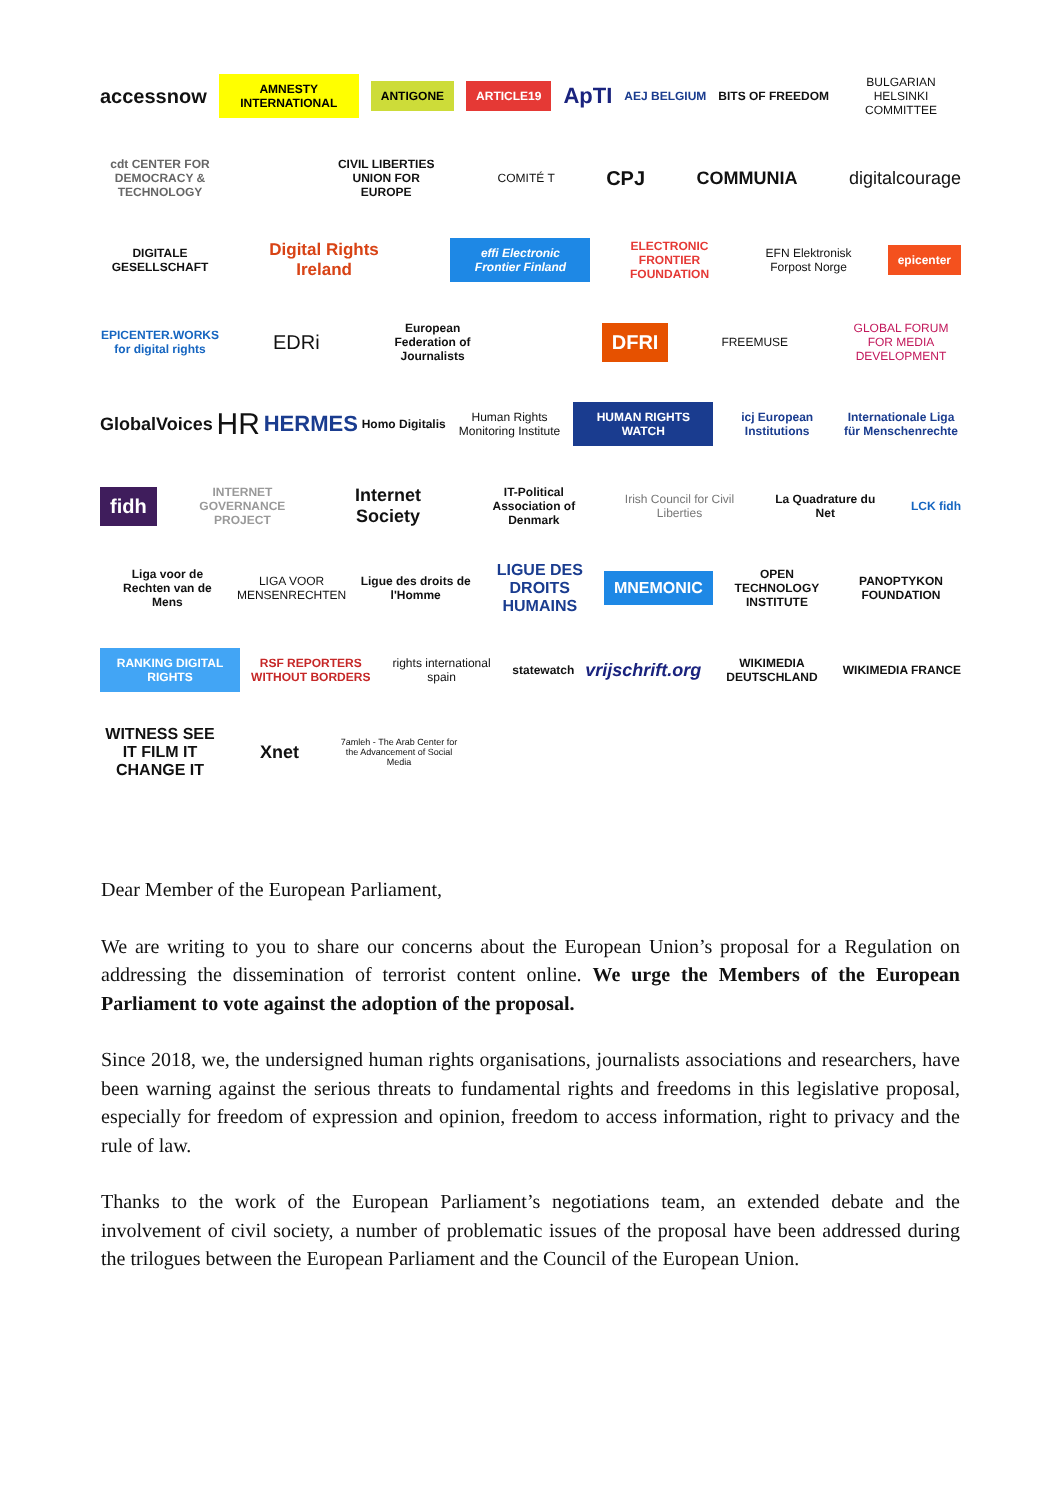accessnow AMNESTY INTERNATIONAL ANTIGONE ARTICLE19 ApTI AEJ BELGIUM BITS OF FREEDOM BULGARIAN HELSINKI COMMITTEE
cdt CENTER FOR DEMOCRACY & TECHNOLOGY CIVIL LIBERTIES UNION FOR EUROPE COMITÉ T CPJ COMMUNIA digitalcourage
DIGITALE GESELLSCHAFT Digital Rights Ireland effi Electronic Frontier Finland ELECTRONIC FRONTIER FOUNDATION EFN Elektronisk Forpost Norge epicenter
EPICENTER.WORKS for digital rights EDRi European Federation of Journalists DFRI FREEMUSE GLOBAL FORUM FOR MEDIA DEVELOPMENT
GlobalVoices HR HERMES Homo Digitalis Human Rights Monitoring Institute HUMAN RIGHTS WATCH icj European Institutions Internationale Liga für Menschenrechte
fidh INTERNET GOVERNANCE PROJECT Internet Society IT-Political Association of Denmark Irish Council for Civil Liberties La Quadrature du Net LCK fidh
Liga voor de Rechten van de Mens LIGA VOOR MENSENRECHTEN Ligue des droits de l'Homme LIGUE DES DROITS HUMAINS MNEMONIC OPEN TECHNOLOGY INSTITUTE PANOPTYKON FOUNDATION
RANKING DIGITAL RIGHTS RSF REPORTERS WITHOUT BORDERS rights international spain statewatch vrijschrift.org WIKIMEDIA DEUTSCHLAND WIKIMEDIA FRANCE
WITNESS SEE IT FILM IT CHANGE IT Xnet 7amleh - The Arab Center for the Advancement of Social Media
Dear Member of the European Parliament,
We are writing to you to share our concerns about the European Union’s proposal for a Regulation on addressing the dissemination of terrorist content online. We urge the Members of the European Parliament to vote against the adoption of the proposal.
Since 2018, we, the undersigned human rights organisations, journalists associations and researchers, have been warning against the serious threats to fundamental rights and freedoms in this legislative proposal, especially for freedom of expression and opinion, freedom to access information, right to privacy and the rule of law.
Thanks to the work of the European Parliament’s negotiations team, an extended debate and the involvement of civil society, a number of problematic issues of the proposal have been addressed during the trilogues between the European Parliament and the Council of the European Union.